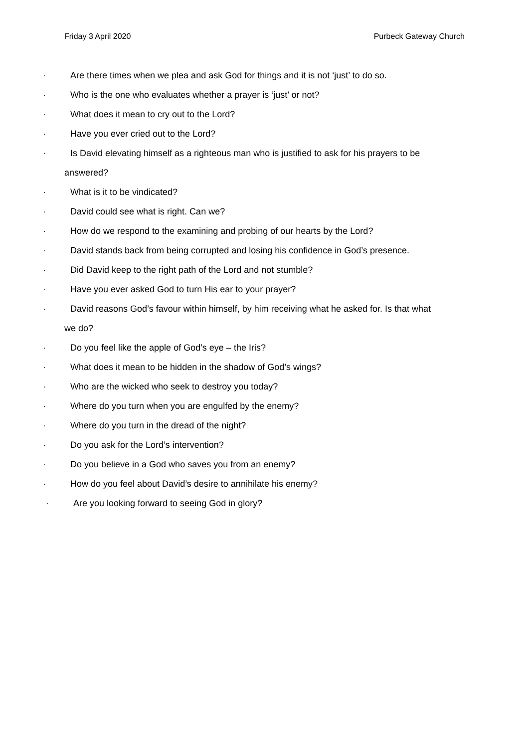Friday 3 April 2020 Purbeck Gateway Church
· Are there times when we plea and ask God for things and it is not ‘just’ to do so.
· Who is the one who evaluates whether a prayer is ‘just’ or not?
· What does it mean to cry out to the Lord?
· Have you ever cried out to the Lord?
· Is David elevating himself as a righteous man who is justified to ask for his prayers to be
answered?
· What is it to be vindicated?
· David could see what is right. Can we?
· How do we respond to the examining and probing of our hearts by the Lord?
· David stands back from being corrupted and losing his confidence in God’s presence.
· Did David keep to the right path of the Lord and not stumble?
· Have you ever asked God to turn His ear to your prayer?
· David reasons God’s favour within himself, by him receiving what he asked for. Is that what
we do?
· Do you feel like the apple of God’s eye – the Iris?
· What does it mean to be hidden in the shadow of God’s wings?
· Who are the wicked who seek to destroy you today?
· Where do you turn when you are engulfed by the enemy?
· Where do you turn in the dread of the night?
· Do you ask for the Lord’s intervention?
· Do you believe in a God who saves you from an enemy?
· How do you feel about David’s desire to annihilate his enemy?
· Are you looking forward to seeing God in glory?